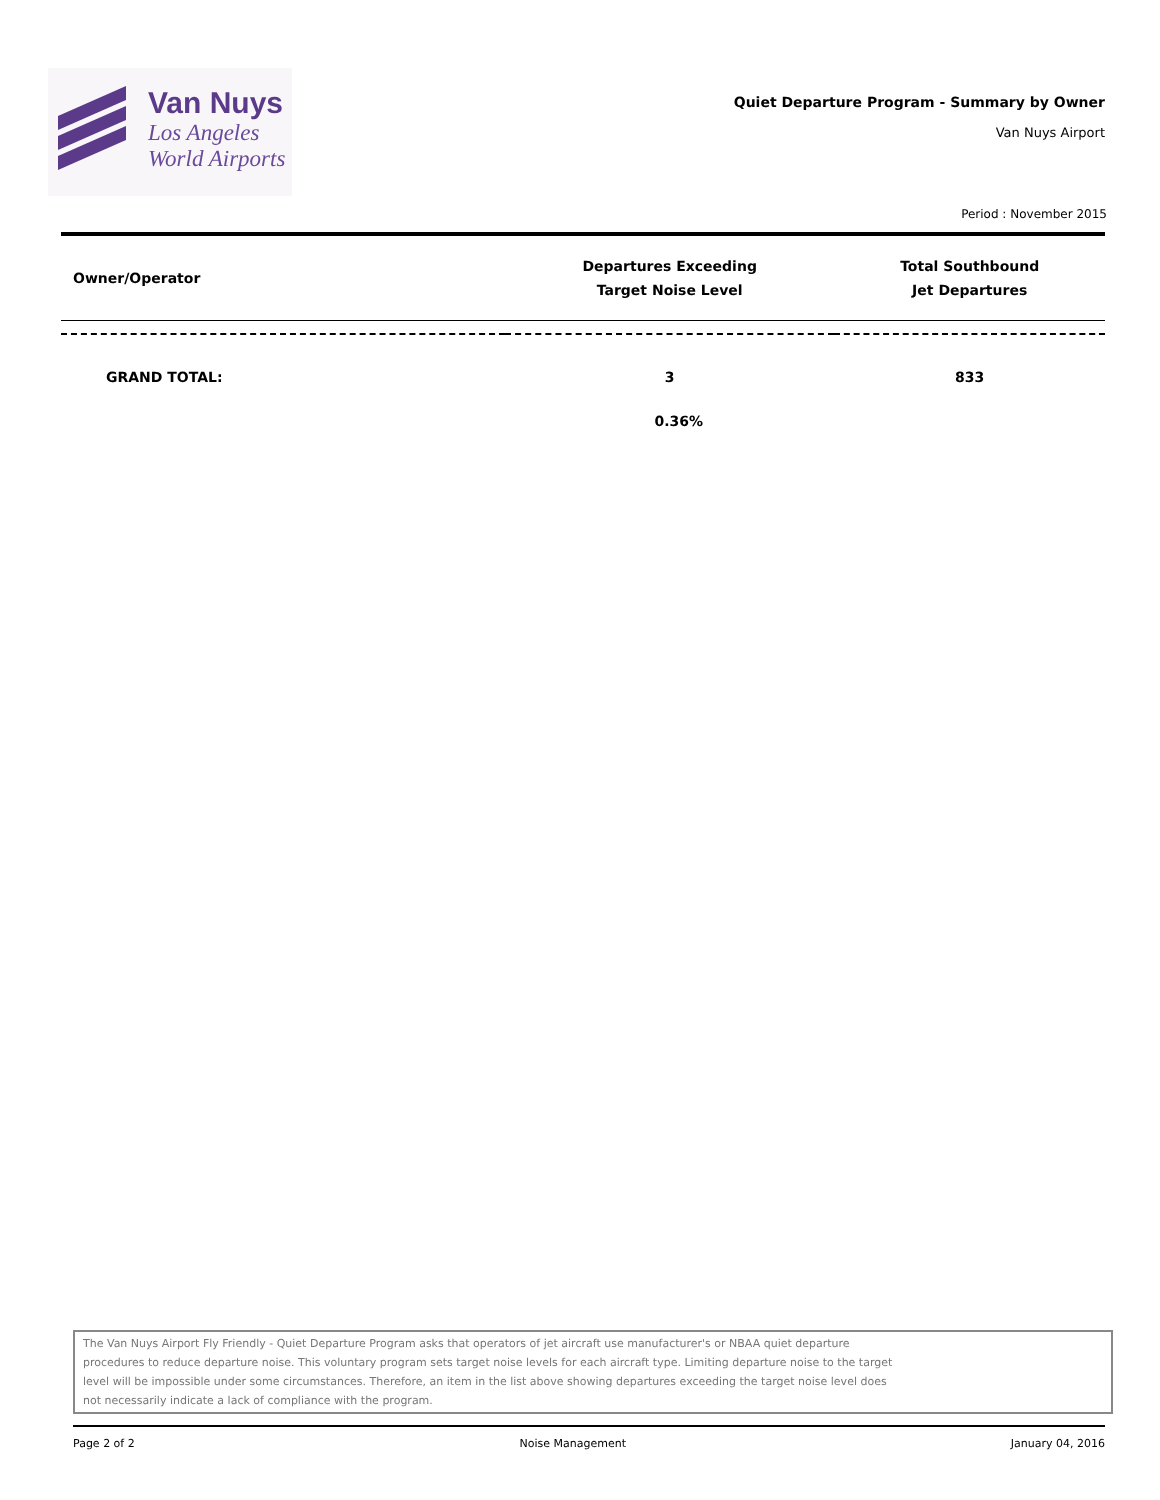Van Nuys
Los Angeles
World Airports
Quiet Departure Program - Summary by Owner
Van Nuys Airport
Period : November 2015
| Owner/Operator | Departures Exceeding Target Noise Level | Total Southbound Jet Departures |
| --- | --- | --- |
| GRAND TOTAL: | 3 | 833 |
| | 0.36% | |
The Van Nuys Airport Fly Friendly - Quiet Departure Program asks that operators of jet aircraft use manufacturer's or NBAA quiet departure
procedures to reduce departure noise. This voluntary program sets target noise levels for each aircraft type. Limiting departure noise to the target
level will be impossible under some circumstances. Therefore, an item in the list above showing departures exceeding the target noise level does
not necessarily indicate a lack of compliance with the program.
Page 2 of 2 Noise Management January 04, 2016